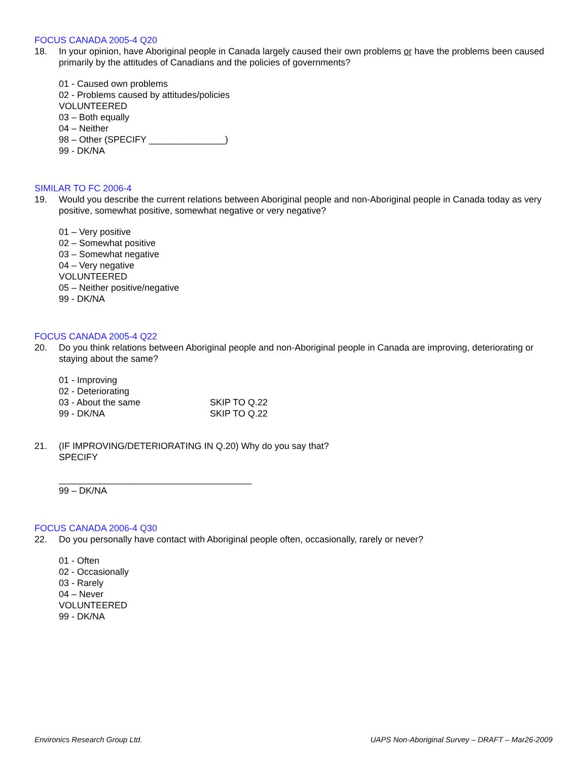FOCUS CANADA 2005-4 Q20
18. In your opinion, have Aboriginal people in Canada largely caused their own problems or have the problems been caused primarily by the attitudes of Canadians and the policies of governments?
01 - Caused own problems
02 - Problems caused by attitudes/policies
VOLUNTEERED
03 – Both equally
04 – Neither
98 – Other (SPECIFY _______________)
99 - DK/NA
SIMILAR TO FC 2006-4
19. Would you describe the current relations between Aboriginal people and non-Aboriginal people in Canada today as very positive, somewhat positive, somewhat negative or very negative?
01 – Very positive
02 – Somewhat positive
03 – Somewhat negative
04 – Very negative
VOLUNTEERED
05 – Neither positive/negative
99 - DK/NA
FOCUS CANADA 2005-4 Q22
20. Do you think relations between Aboriginal people and non-Aboriginal people in Canada are improving, deteriorating or staying about the same?
01 - Improving
02 - Deteriorating
03 - About the same SKIP TO Q.22
99 - DK/NA SKIP TO Q.22
21. (IF IMPROVING/DETERIORATING IN Q.20) Why do you say that?
SPECIFY
______________________________________
99 – DK/NA
FOCUS CANADA 2006-4 Q30
22. Do you personally have contact with Aboriginal people often, occasionally, rarely or never?
01 - Often
02 - Occasionally
03 - Rarely
04 – Never
VOLUNTEERED
99 - DK/NA
Environics Research Group Ltd. UAPS Non-Aboriginal Survey – DRAFT – Mar26-2009